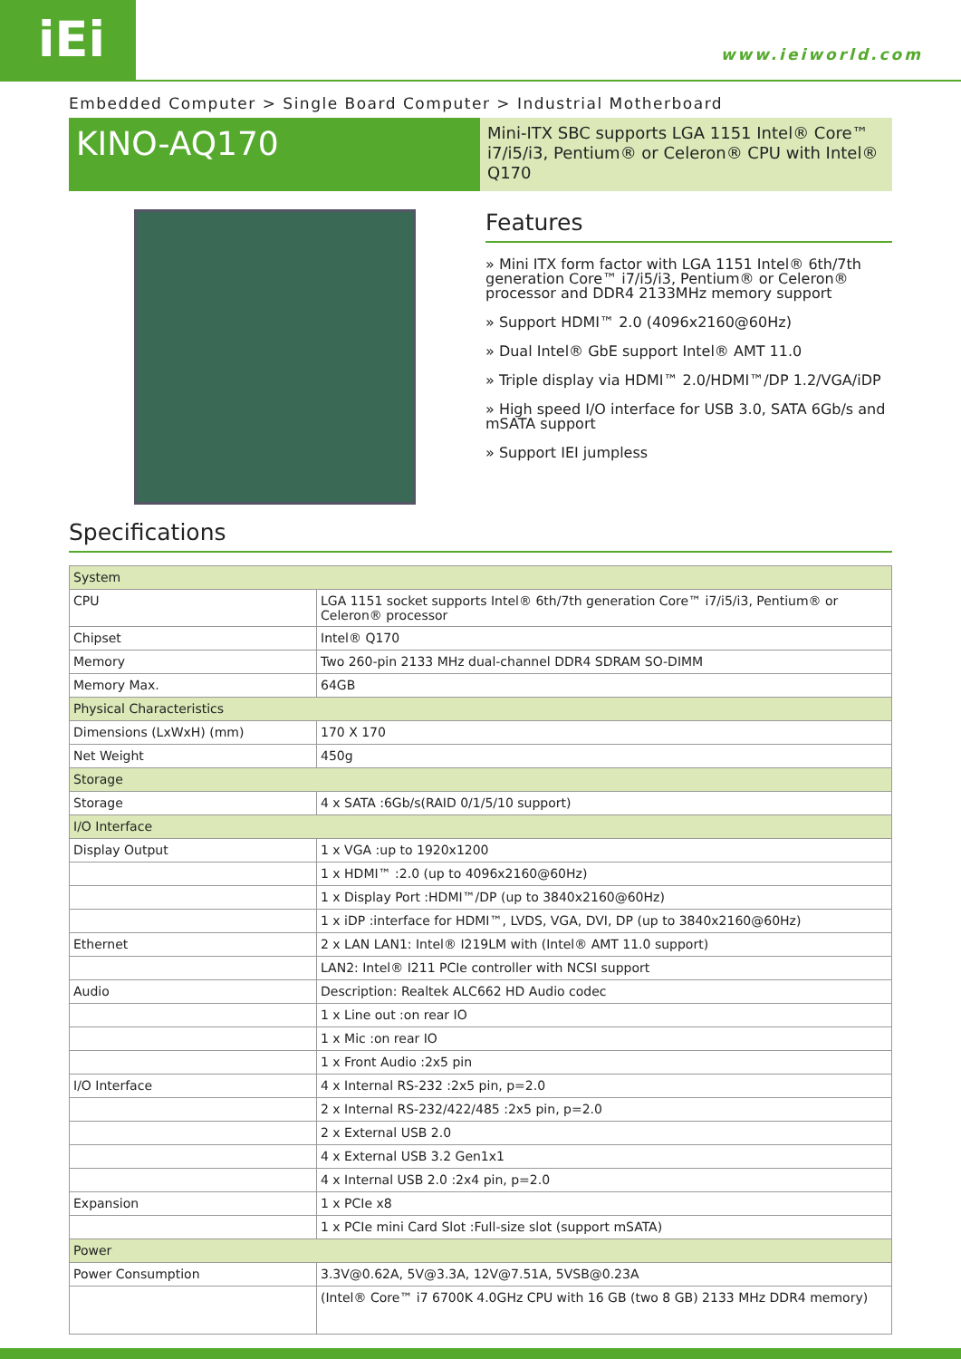iEi www.ieiworld.com
Embedded Computer > Single Board Computer > Industrial Motherboard
KINO-AQ170
Mini-ITX SBC supports LGA 1151 Intel® Core™ i7/i5/i3, Pentium® or Celeron® CPU with Intel® Q170
Features
» Mini ITX form factor with LGA 1151 Intel® 6th/7th generation Core™ i7/i5/i3, Pentium® or Celeron® processor and DDR4 2133MHz memory support
» Support HDMI™ 2.0 (4096x2160@60Hz)
» Dual Intel® GbE support Intel® AMT 11.0
» Triple display via HDMI™ 2.0/HDMI™/DP 1.2/VGA/iDP
» High speed I/O interface for USB 3.0, SATA 6Gb/s and mSATA support
» Support IEI jumpless
Specifications
| System | |
| CPU | LGA 1151 socket supports Intel® 6th/7th generation Core™ i7/i5/i3, Pentium® or Celeron® processor |
| Chipset | Intel® Q170 |
| Memory | Two 260-pin 2133 MHz dual-channel DDR4 SDRAM SO-DIMM |
| Memory Max. | 64GB |
| Physical Characteristics | |
| Dimensions (LxWxH) (mm) | 170 X 170 |
| Net Weight | 450g |
| Storage | |
| Storage | 4 x SATA :6Gb/s(RAID 0/1/5/10 support) |
| I/O Interface | |
| Display Output | 1 x VGA :up to 1920x1200 |
| | 1 x HDMI™ :2.0 (up to 4096x2160@60Hz) |
| | 1 x Display Port :HDMI™/DP (up to 3840x2160@60Hz) |
| | 1 x iDP :interface for HDMI™, LVDS, VGA, DVI, DP (up to 3840x2160@60Hz) |
| Ethernet | 2 x LAN LAN1: Intel® I219LM with (Intel® AMT 11.0 support) |
| | LAN2: Intel® I211 PCIe controller with NCSI support |
| Audio | Description: Realtek ALC662 HD Audio codec |
| | 1 x Line out :on rear IO |
| | 1 x Mic :on rear IO |
| | 1 x Front Audio :2x5 pin |
| I/O Interface | 4 x Internal RS-232 :2x5 pin, p=2.0 |
| | 2 x Internal RS-232/422/485 :2x5 pin, p=2.0 |
| | 2 x External USB 2.0 |
| | 4 x External USB 3.2 Gen1x1 |
| | 4 x Internal USB 2.0 :2x4 pin, p=2.0 |
| Expansion | 1 x PCIe x8 |
| | 1 x PCIe mini Card Slot :Full-size slot (support mSATA) |
| Power | |
| Power Consumption | 3.3V@0.62A, 5V@3.3A, 12V@7.51A, 5VSB@0.23A |
| | (Intel® Core™ i7 6700K 4.0GHz CPU with 16 GB (two 8 GB) 2133 MHz DDR4 memory) |